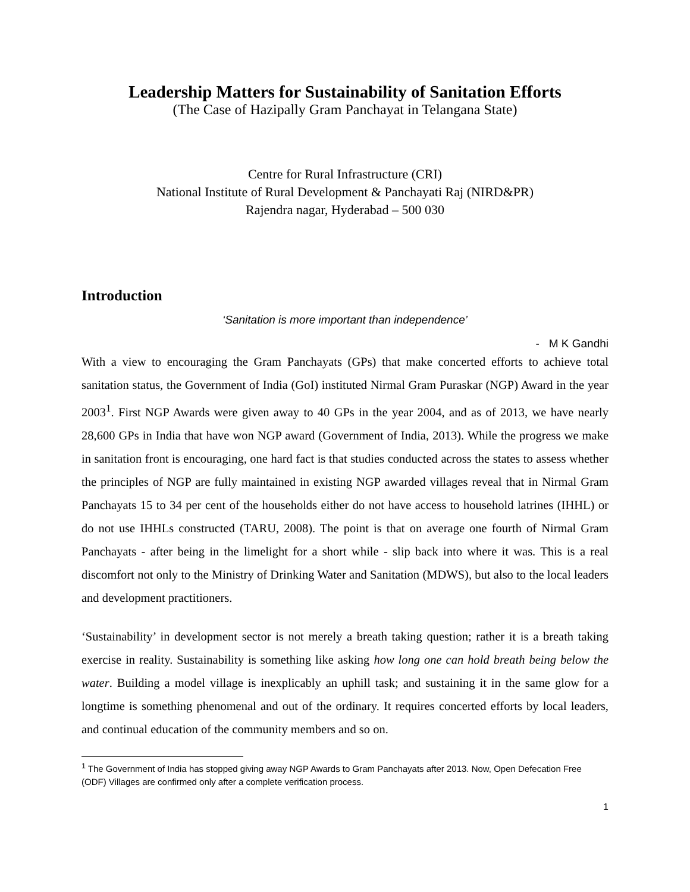Leadership Matters for Sustainability of Sanitation Efforts
(The Case of Hazipally Gram Panchayat in Telangana State)
Centre for Rural Infrastructure (CRI)
National Institute of Rural Development & Panchayati Raj (NIRD&PR)
Rajendra nagar, Hyderabad – 500 030
Introduction
‘Sanitation is more important than independence’
- M K Gandhi
With a view to encouraging the Gram Panchayats (GPs) that make concerted efforts to achieve total sanitation status, the Government of India (GoI) instituted Nirmal Gram Puraskar (NGP) Award in the year 2003<sup>1</sup>. First NGP Awards were given away to 40 GPs in the year 2004, and as of 2013, we have nearly 28,600 GPs in India that have won NGP award (Government of India, 2013). While the progress we make in sanitation front is encouraging, one hard fact is that studies conducted across the states to assess whether the principles of NGP are fully maintained in existing NGP awarded villages reveal that in Nirmal Gram Panchayats 15 to 34 per cent of the households either do not have access to household latrines (IHHL) or do not use IHHLs constructed (TARU, 2008). The point is that on average one fourth of Nirmal Gram Panchayats - after being in the limelight for a short while - slip back into where it was. This is a real discomfort not only to the Ministry of Drinking Water and Sanitation (MDWS), but also to the local leaders and development practitioners.
‘Sustainability’ in development sector is not merely a breath taking question; rather it is a breath taking exercise in reality. Sustainability is something like asking how long one can hold breath being below the water. Building a model village is inexplicably an uphill task; and sustaining it in the same glow for a longtime is something phenomenal and out of the ordinary. It requires concerted efforts by local leaders, and continual education of the community members and so on.
<sup>1</sup> The Government of India has stopped giving away NGP Awards to Gram Panchayats after 2013. Now, Open Defecation Free (ODF) Villages are confirmed only after a complete verification process.
1